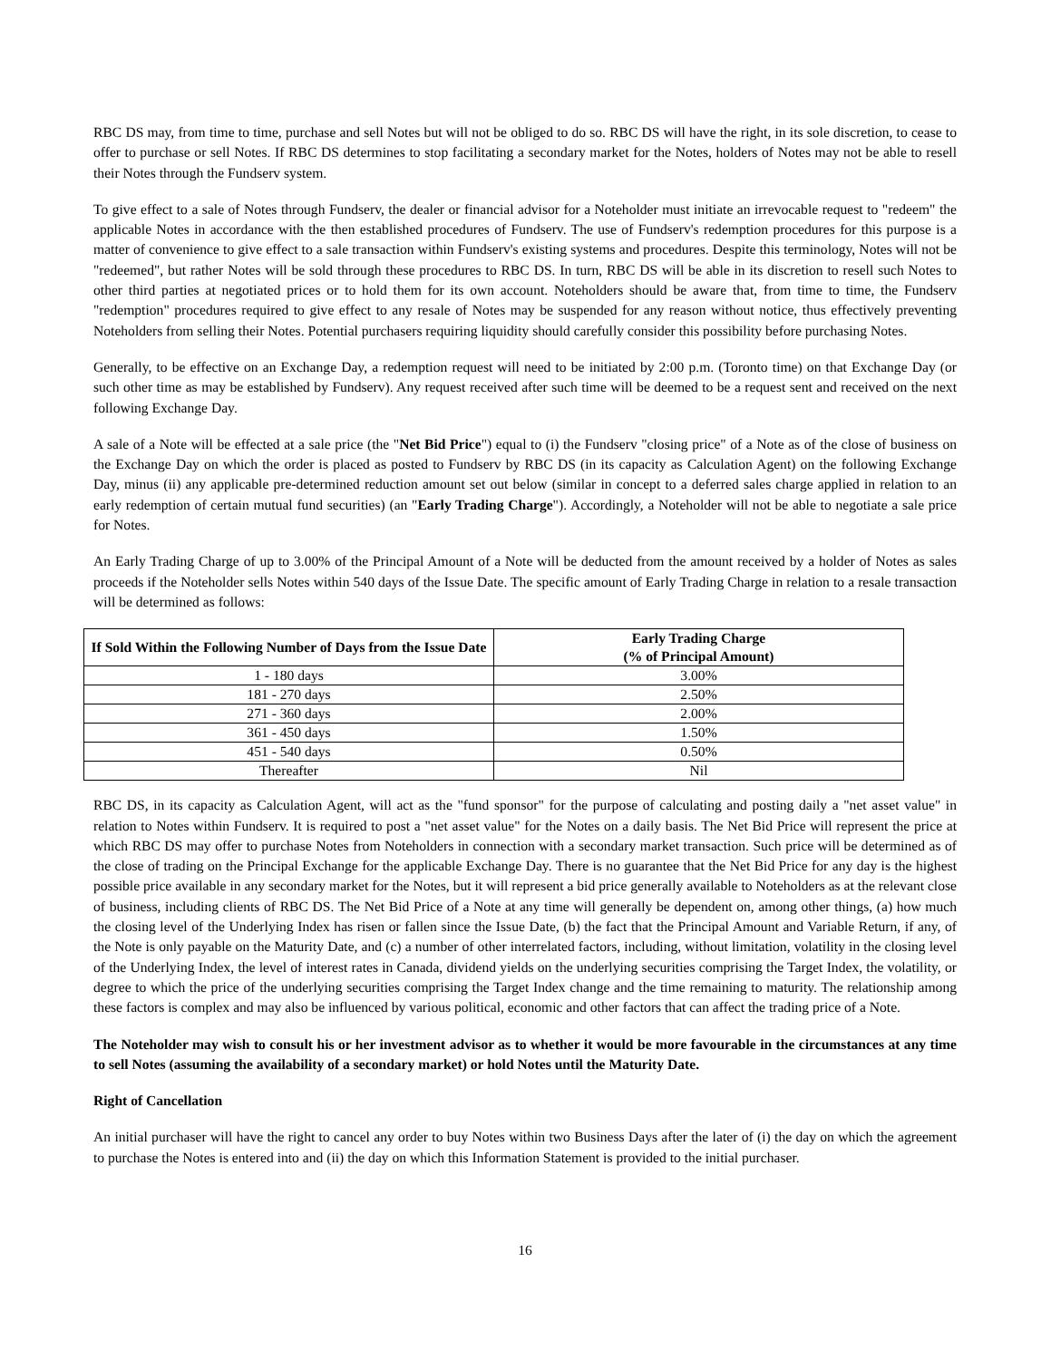RBC DS may, from time to time, purchase and sell Notes but will not be obliged to do so. RBC DS will have the right, in its sole discretion, to cease to offer to purchase or sell Notes. If RBC DS determines to stop facilitating a secondary market for the Notes, holders of Notes may not be able to resell their Notes through the Fundserv system.
To give effect to a sale of Notes through Fundserv, the dealer or financial advisor for a Noteholder must initiate an irrevocable request to "redeem" the applicable Notes in accordance with the then established procedures of Fundserv. The use of Fundserv's redemption procedures for this purpose is a matter of convenience to give effect to a sale transaction within Fundserv's existing systems and procedures. Despite this terminology, Notes will not be "redeemed", but rather Notes will be sold through these procedures to RBC DS. In turn, RBC DS will be able in its discretion to resell such Notes to other third parties at negotiated prices or to hold them for its own account. Noteholders should be aware that, from time to time, the Fundserv "redemption" procedures required to give effect to any resale of Notes may be suspended for any reason without notice, thus effectively preventing Noteholders from selling their Notes. Potential purchasers requiring liquidity should carefully consider this possibility before purchasing Notes.
Generally, to be effective on an Exchange Day, a redemption request will need to be initiated by 2:00 p.m. (Toronto time) on that Exchange Day (or such other time as may be established by Fundserv). Any request received after such time will be deemed to be a request sent and received on the next following Exchange Day.
A sale of a Note will be effected at a sale price (the "Net Bid Price") equal to (i) the Fundserv "closing price" of a Note as of the close of business on the Exchange Day on which the order is placed as posted to Fundserv by RBC DS (in its capacity as Calculation Agent) on the following Exchange Day, minus (ii) any applicable pre-determined reduction amount set out below (similar in concept to a deferred sales charge applied in relation to an early redemption of certain mutual fund securities) (an "Early Trading Charge"). Accordingly, a Noteholder will not be able to negotiate a sale price for Notes.
An Early Trading Charge of up to 3.00% of the Principal Amount of a Note will be deducted from the amount received by a holder of Notes as sales proceeds if the Noteholder sells Notes within 540 days of the Issue Date. The specific amount of Early Trading Charge in relation to a resale transaction will be determined as follows:
| If Sold Within the Following Number of Days from the Issue Date | Early Trading Charge (% of Principal Amount) |
| --- | --- |
| 1 - 180 days | 3.00% |
| 181 - 270 days | 2.50% |
| 271 - 360 days | 2.00% |
| 361 - 450 days | 1.50% |
| 451 - 540 days | 0.50% |
| Thereafter | Nil |
RBC DS, in its capacity as Calculation Agent, will act as the "fund sponsor" for the purpose of calculating and posting daily a "net asset value" in relation to Notes within Fundserv. It is required to post a "net asset value" for the Notes on a daily basis. The Net Bid Price will represent the price at which RBC DS may offer to purchase Notes from Noteholders in connection with a secondary market transaction. Such price will be determined as of the close of trading on the Principal Exchange for the applicable Exchange Day. There is no guarantee that the Net Bid Price for any day is the highest possible price available in any secondary market for the Notes, but it will represent a bid price generally available to Noteholders as at the relevant close of business, including clients of RBC DS. The Net Bid Price of a Note at any time will generally be dependent on, among other things, (a) how much the closing level of the Underlying Index has risen or fallen since the Issue Date, (b) the fact that the Principal Amount and Variable Return, if any, of the Note is only payable on the Maturity Date, and (c) a number of other interrelated factors, including, without limitation, volatility in the closing level of the Underlying Index, the level of interest rates in Canada, dividend yields on the underlying securities comprising the Target Index, the volatility, or degree to which the price of the underlying securities comprising the Target Index change and the time remaining to maturity. The relationship among these factors is complex and may also be influenced by various political, economic and other factors that can affect the trading price of a Note.
The Noteholder may wish to consult his or her investment advisor as to whether it would be more favourable in the circumstances at any time to sell Notes (assuming the availability of a secondary market) or hold Notes until the Maturity Date.
Right of Cancellation
An initial purchaser will have the right to cancel any order to buy Notes within two Business Days after the later of (i) the day on which the agreement to purchase the Notes is entered into and (ii) the day on which this Information Statement is provided to the initial purchaser.
16